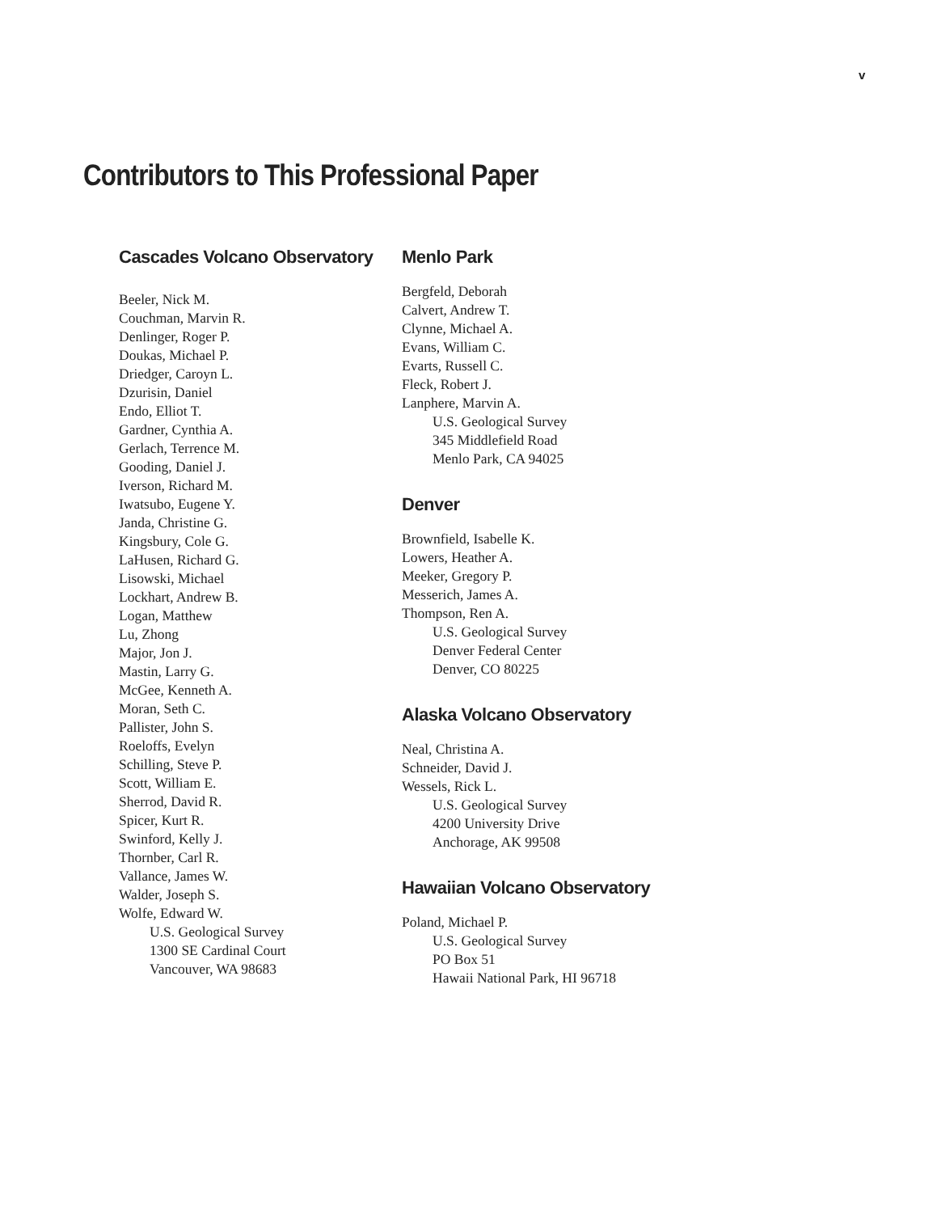v
Contributors to This Professional Paper
Cascades Volcano Observatory
Beeler, Nick M.
Couchman, Marvin R.
Denlinger, Roger P.
Doukas, Michael P.
Driedger, Caroyn L.
Dzurisin, Daniel
Endo, Elliot T.
Gardner, Cynthia A.
Gerlach, Terrence M.
Gooding, Daniel J.
Iverson, Richard M.
Iwatsubo, Eugene Y.
Janda, Christine G.
Kingsbury, Cole G.
LaHusen, Richard G.
Lisowski, Michael
Lockhart, Andrew B.
Logan, Matthew
Lu, Zhong
Major, Jon J.
Mastin, Larry G.
McGee, Kenneth A.
Moran, Seth C.
Pallister, John S.
Roeloffs, Evelyn
Schilling, Steve P.
Scott, William E.
Sherrod, David R.
Spicer, Kurt R.
Swinford, Kelly J.
Thornber, Carl R.
Vallance, James W.
Walder, Joseph S.
Wolfe, Edward W.
U.S. Geological Survey
1300 SE Cardinal Court
Vancouver, WA 98683
Menlo Park
Bergfeld, Deborah
Calvert, Andrew T.
Clynne, Michael A.
Evans, William C.
Evarts, Russell C.
Fleck, Robert J.
Lanphere, Marvin A.
U.S. Geological Survey
345 Middlefield Road
Menlo Park, CA 94025
Denver
Brownfield, Isabelle K.
Lowers, Heather A.
Meeker, Gregory P.
Messerich, James A.
Thompson, Ren A.
U.S. Geological Survey
Denver Federal Center
Denver, CO 80225
Alaska Volcano Observatory
Neal, Christina A.
Schneider, David J.
Wessels, Rick L.
U.S. Geological Survey
4200 University Drive
Anchorage, AK 99508
Hawaiian Volcano Observatory
Poland, Michael P.
U.S. Geological Survey
PO Box 51
Hawaii National Park, HI 96718